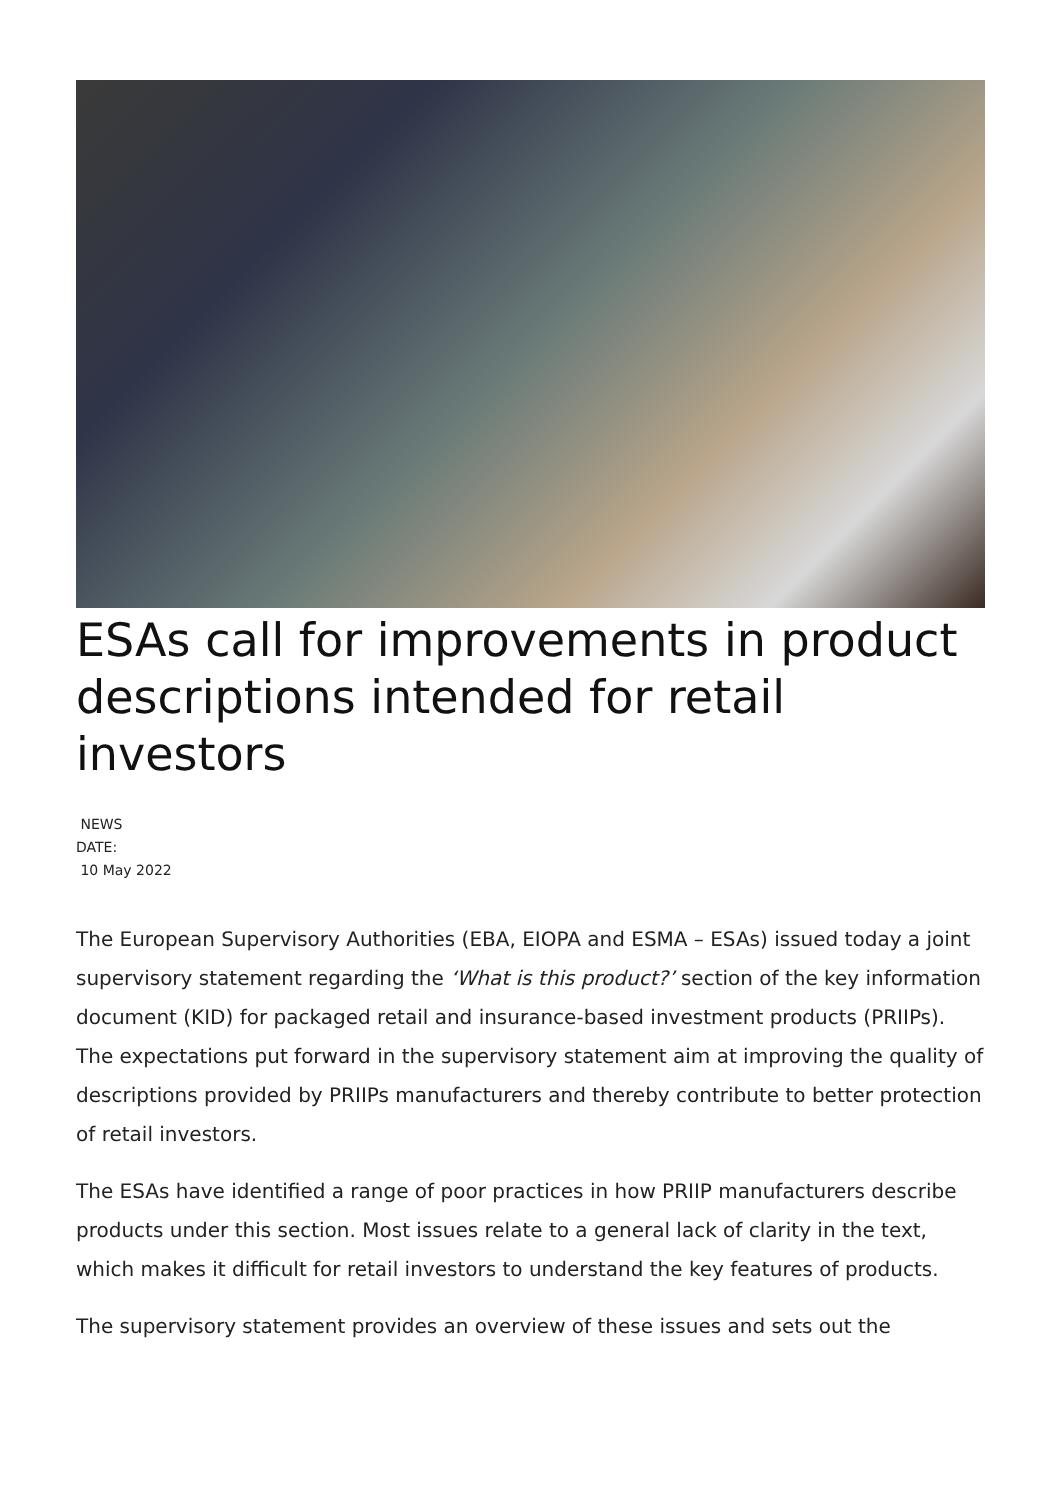ESAs call for improvements in product descriptions intended for retail investors
NEWS
DATE:
10 May 2022
The European Supervisory Authorities (EBA, EIOPA and ESMA – ESAs) issued today a joint supervisory statement regarding the ‘What is this product?’ section of the key information document (KID) for packaged retail and insurance-based investment products (PRIIPs). The expectations put forward in the supervisory statement aim at improving the quality of descriptions provided by PRIIPs manufacturers and thereby contribute to better protection of retail investors.
The ESAs have identified a range of poor practices in how PRIIP manufacturers describe products under this section. Most issues relate to a general lack of clarity in the text, which makes it difficult for retail investors to understand the key features of products.
The supervisory statement provides an overview of these issues and sets out the